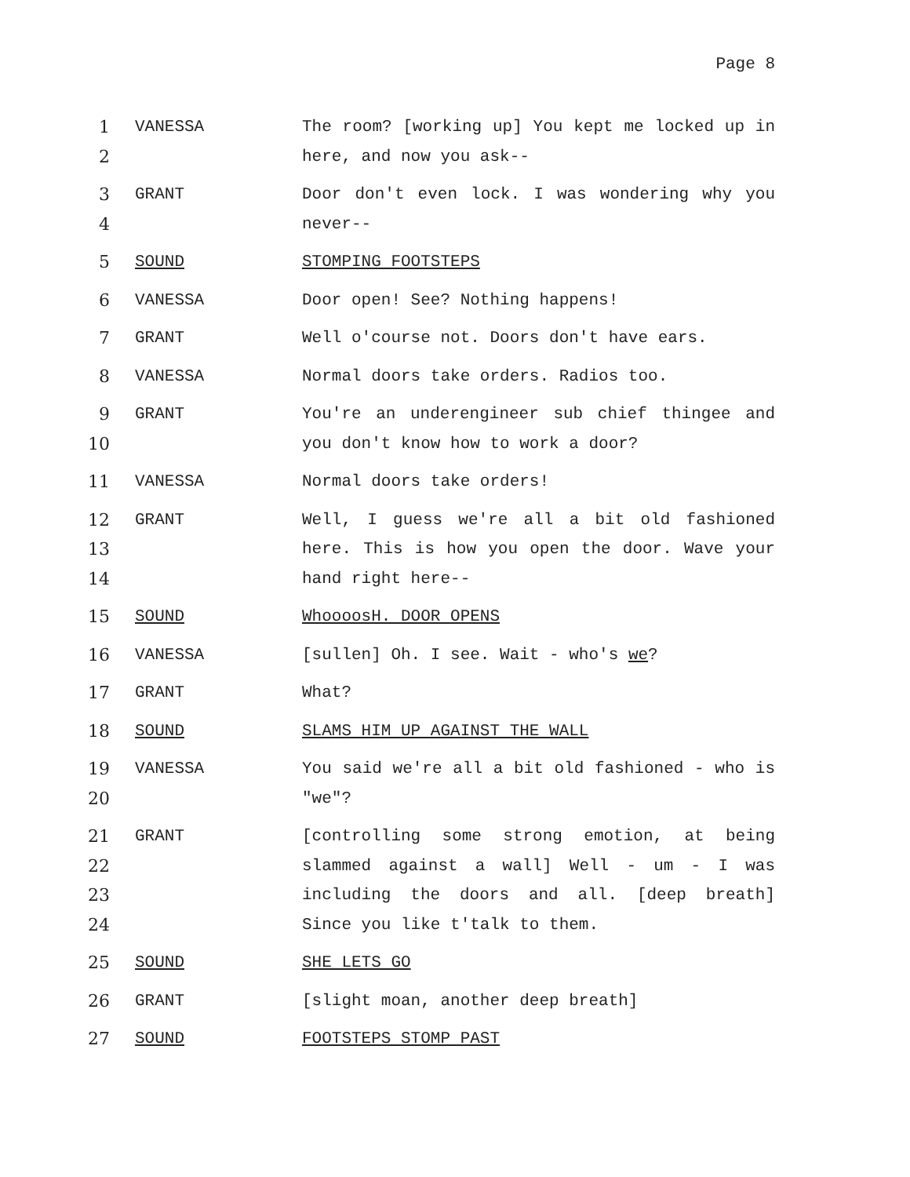Page 8
1
2
VANESSA The room? [working up] You kept me locked up in here, and now you ask--
3
4
GRANT Door don't even lock. I was wondering why you never--
5 SOUND STOMPING FOOTSTEPS
6 VANESSA Door open! See? Nothing happens!
7 GRANT Well o'course not. Doors don't have ears.
8 VANESSA Normal doors take orders. Radios too.
9
10
GRANT You're an underengineer sub chief thingee and you don't know how to work a door?
11 VANESSA Normal doors take orders!
12
13
14
GRANT Well, I guess we're all a bit old fashioned here. This is how you open the door. Wave your hand right here--
15 SOUND WhoooosH. DOOR OPENS
16 VANESSA [sullen] Oh. I see. Wait - who's we?
17 GRANT What?
18 SOUND SLAMS HIM UP AGAINST THE WALL
19
20
VANESSA You said we're all a bit old fashioned - who is "we"?
21
22
23
24
GRANT [controlling some strong emotion, at being slammed against a wall] Well - um - I was including the doors and all. [deep breath] Since you like t'talk to them.
25 SOUND SHE LETS GO
26 GRANT [slight moan, another deep breath]
27 SOUND FOOTSTEPS STOMP PAST